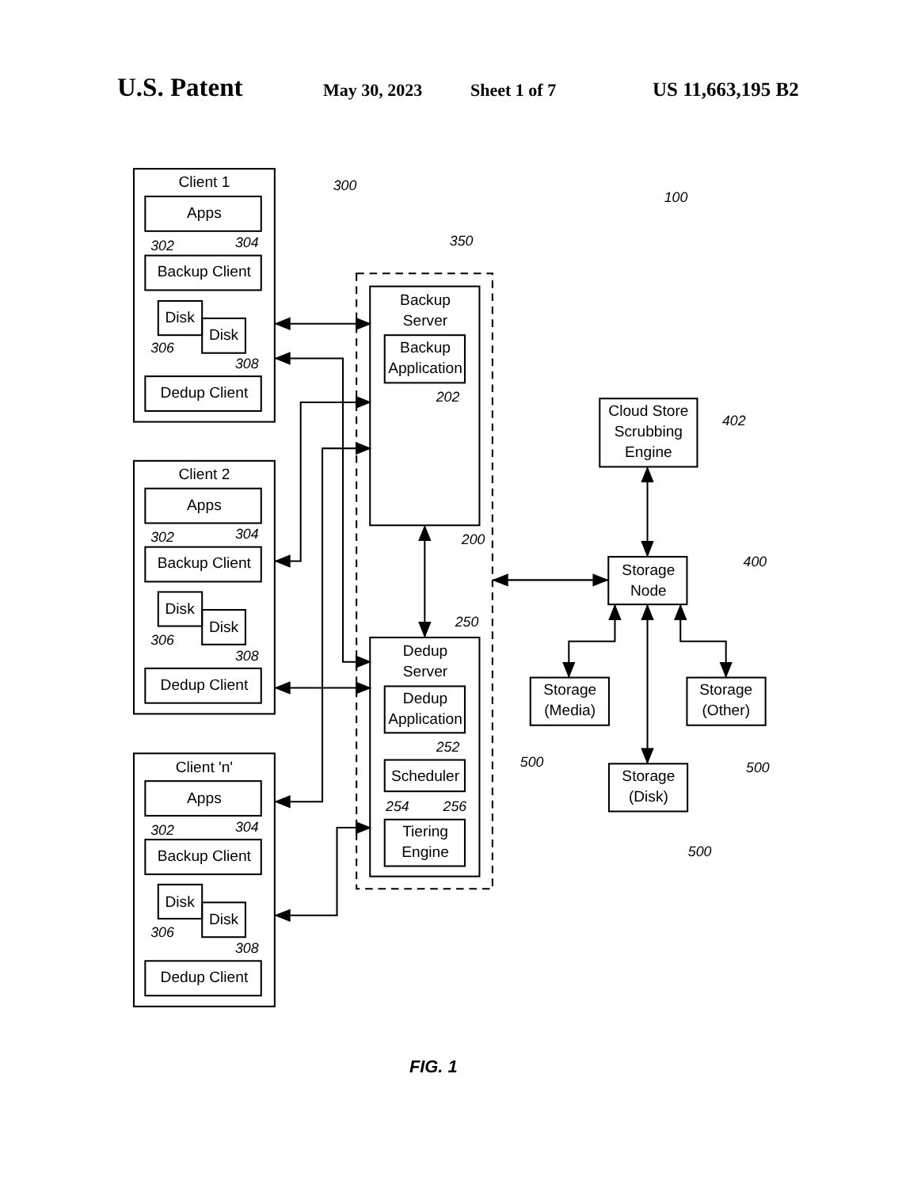U.S. Patent May 30, 2023 Sheet 1 of 7 US 11,663,195 B2
Client 1
Apps
Backup Client
Disk
Disk
Dedup Client
302
304
306
308
Client 2
Apps
Backup Client
Disk
Disk
Dedup Client
302
304
306
308
Client 'n'
Apps
Backup Client
Disk
Disk
Dedup Client
302
304
306
308
300
100
350
Backup
Server
Backup
Application
202
200
250
Dedup
Server
Dedup
Application
252
Scheduler
254
256
Tiering
Engine
Cloud Store
Scrubbing
Engine
402
Storage
Node
400
Storage
(Media)
Storage
(Other)
Storage
(Disk)
500
500
500
FIG. 1